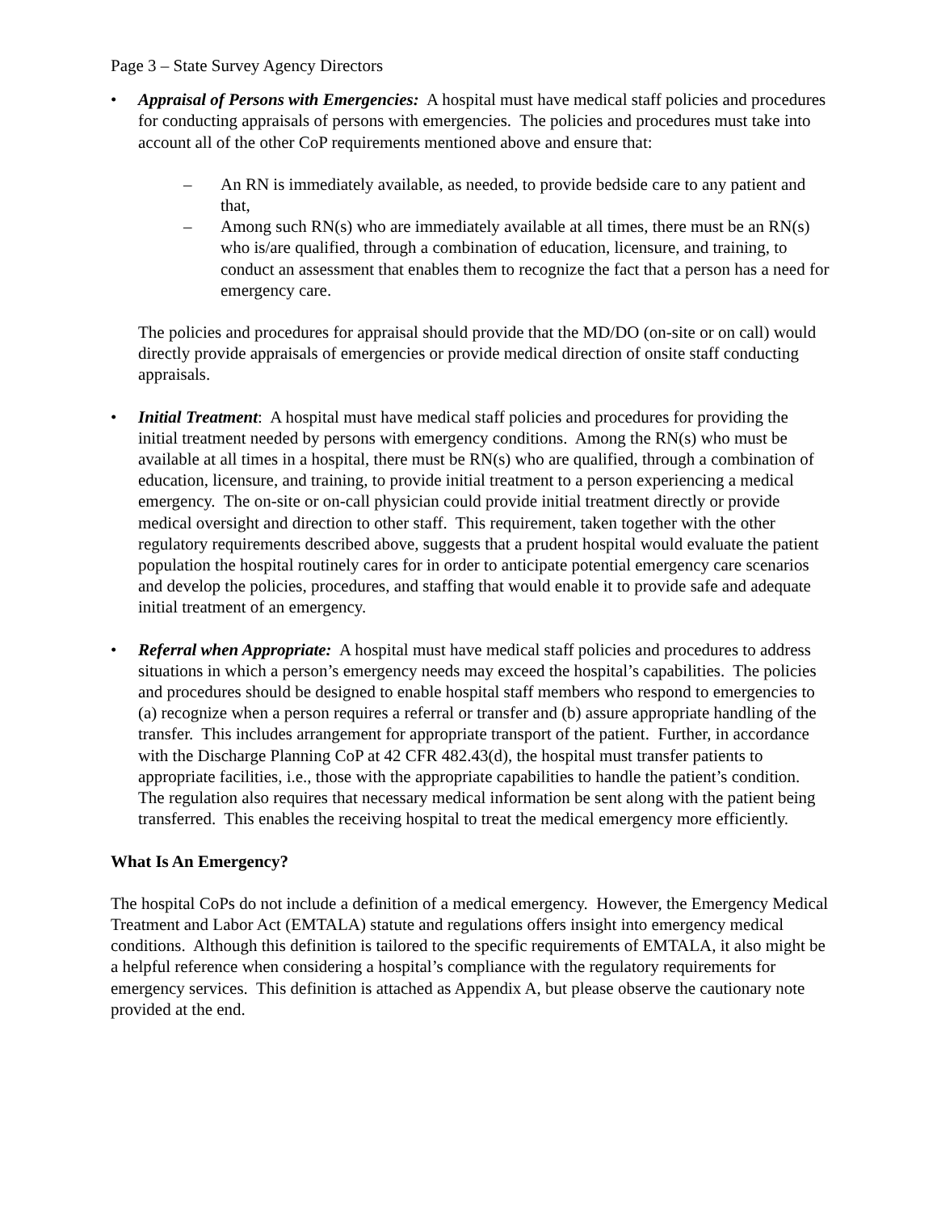Page 3 – State Survey Agency Directors
• Appraisal of Persons with Emergencies: A hospital must have medical staff policies and procedures for conducting appraisals of persons with emergencies. The policies and procedures must take into account all of the other CoP requirements mentioned above and ensure that:
– An RN is immediately available, as needed, to provide bedside care to any patient and that,
– Among such RN(s) who are immediately available at all times, there must be an RN(s) who is/are qualified, through a combination of education, licensure, and training, to conduct an assessment that enables them to recognize the fact that a person has a need for emergency care.
The policies and procedures for appraisal should provide that the MD/DO (on-site or on call) would directly provide appraisals of emergencies or provide medical direction of onsite staff conducting appraisals.
• Initial Treatment: A hospital must have medical staff policies and procedures for providing the initial treatment needed by persons with emergency conditions. Among the RN(s) who must be available at all times in a hospital, there must be RN(s) who are qualified, through a combination of education, licensure, and training, to provide initial treatment to a person experiencing a medical emergency. The on-site or on-call physician could provide initial treatment directly or provide medical oversight and direction to other staff. This requirement, taken together with the other regulatory requirements described above, suggests that a prudent hospital would evaluate the patient population the hospital routinely cares for in order to anticipate potential emergency care scenarios and develop the policies, procedures, and staffing that would enable it to provide safe and adequate initial treatment of an emergency.
• Referral when Appropriate: A hospital must have medical staff policies and procedures to address situations in which a person’s emergency needs may exceed the hospital’s capabilities. The policies and procedures should be designed to enable hospital staff members who respond to emergencies to (a) recognize when a person requires a referral or transfer and (b) assure appropriate handling of the transfer. This includes arrangement for appropriate transport of the patient. Further, in accordance with the Discharge Planning CoP at 42 CFR 482.43(d), the hospital must transfer patients to appropriate facilities, i.e., those with the appropriate capabilities to handle the patient’s condition. The regulation also requires that necessary medical information be sent along with the patient being transferred. This enables the receiving hospital to treat the medical emergency more efficiently.
What Is An Emergency?
The hospital CoPs do not include a definition of a medical emergency. However, the Emergency Medical Treatment and Labor Act (EMTALA) statute and regulations offers insight into emergency medical conditions. Although this definition is tailored to the specific requirements of EMTALA, it also might be a helpful reference when considering a hospital’s compliance with the regulatory requirements for emergency services. This definition is attached as Appendix A, but please observe the cautionary note provided at the end.